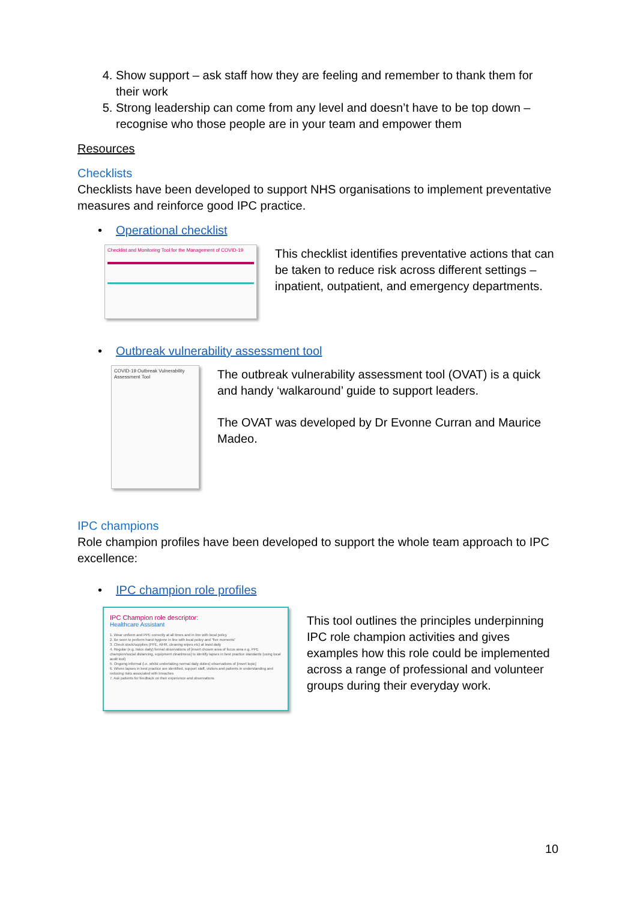4. Show support – ask staff how they are feeling and remember to thank them for their work
5. Strong leadership can come from any level and doesn’t have to be top down – recognise who those people are in your team and empower them
Resources
Checklists
Checklists have been developed to support NHS organisations to implement preventative measures and reinforce good IPC practice.
• Operational checklist
Checklist and Monitoring Tool for the Management of COVID-19
This checklist identifies preventative actions that can be taken to reduce risk across different settings – inpatient, outpatient, and emergency departments.
• Outbreak vulnerability assessment tool
COVID-19 Outbreak Vulnerability Assessment Tool
The outbreak vulnerability assessment tool (OVAT) is a quick and handy ‘walkaround’ guide to support leaders.
The OVAT was developed by Dr Evonne Curran and Maurice Madeo.
IPC champions
Role champion profiles have been developed to support the whole team approach to IPC excellence:
• IPC champion role profiles
IPC Champion role descriptor:
Healthcare Assistant
1. Wear uniform and PPE correctly at all times and in line with local policy
2. Be seen to perform hand hygiene in line with local policy and "five moments"
3. Check stock/supplies (PPE, AlHR, cleaning wipes etc) at least daily
4. Regular (e.g. twice daily) formal observations of [insert chosen area of focus area e.g. PPE champion/social distancing, equipment cleanliness] to identify lapses in best practice standards (using local audit tool)
5. Ongoing informal (i.e. whilst undertaking normal daily duties) observations of [insert topic]
6. Where lapses in best practice are identified, support staff, visitors and patients in understanding and reducing risks associated with breaches
7. Ask patients for feedback on their experience and observations
This tool outlines the principles underpinning IPC role champion activities and gives examples how this role could be implemented across a range of professional and volunteer groups during their everyday work.
10